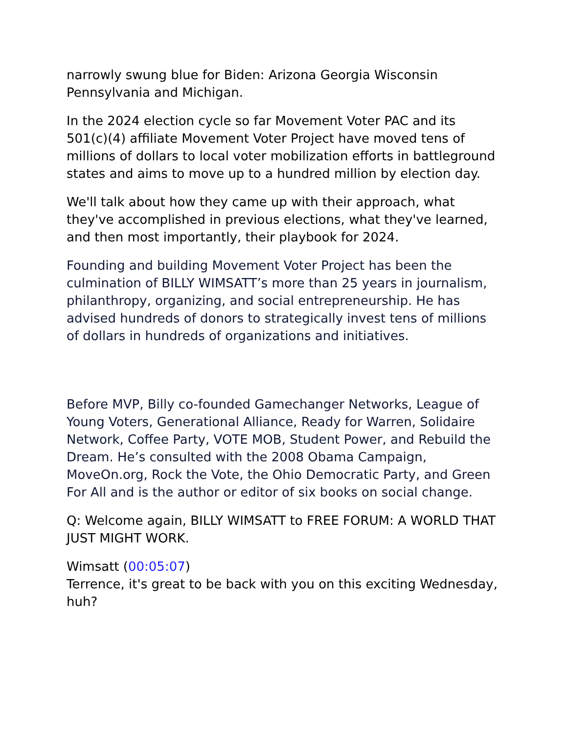narrowly swung blue for Biden: Arizona Georgia Wisconsin Pennsylvania and Michigan.
In the 2024 election cycle so far Movement Voter PAC and its 501(c)(4) affiliate Movement Voter Project have moved tens of millions of dollars to local voter mobilization efforts in battleground states and aims to move up to a hundred million by election day.
We'll talk about how they came up with their approach, what they've accomplished in previous elections, what they've learned, and then most importantly, their playbook for 2024.
Founding and building Movement Voter Project has been the culmination of BILLY WIMSATT’s more than 25 years in journalism, philanthropy, organizing, and social entrepreneurship. He has advised hundreds of donors to strategically invest tens of millions of dollars in hundreds of organizations and initiatives.
Before MVP, Billy co-founded Gamechanger Networks, League of Young Voters, Generational Alliance, Ready for Warren, Solidaire Network, Coffee Party, VOTE MOB, Student Power, and Rebuild the Dream. He’s consulted with the 2008 Obama Campaign, MoveOn.org, Rock the Vote, the Ohio Democratic Party, and Green For All and is the author or editor of six books on social change.
Q: Welcome again, BILLY WIMSATT to FREE FORUM: A WORLD THAT JUST MIGHT WORK.
Wimsatt (00:05:07)
Terrence, it's great to be back with you on this exciting Wednesday, huh?